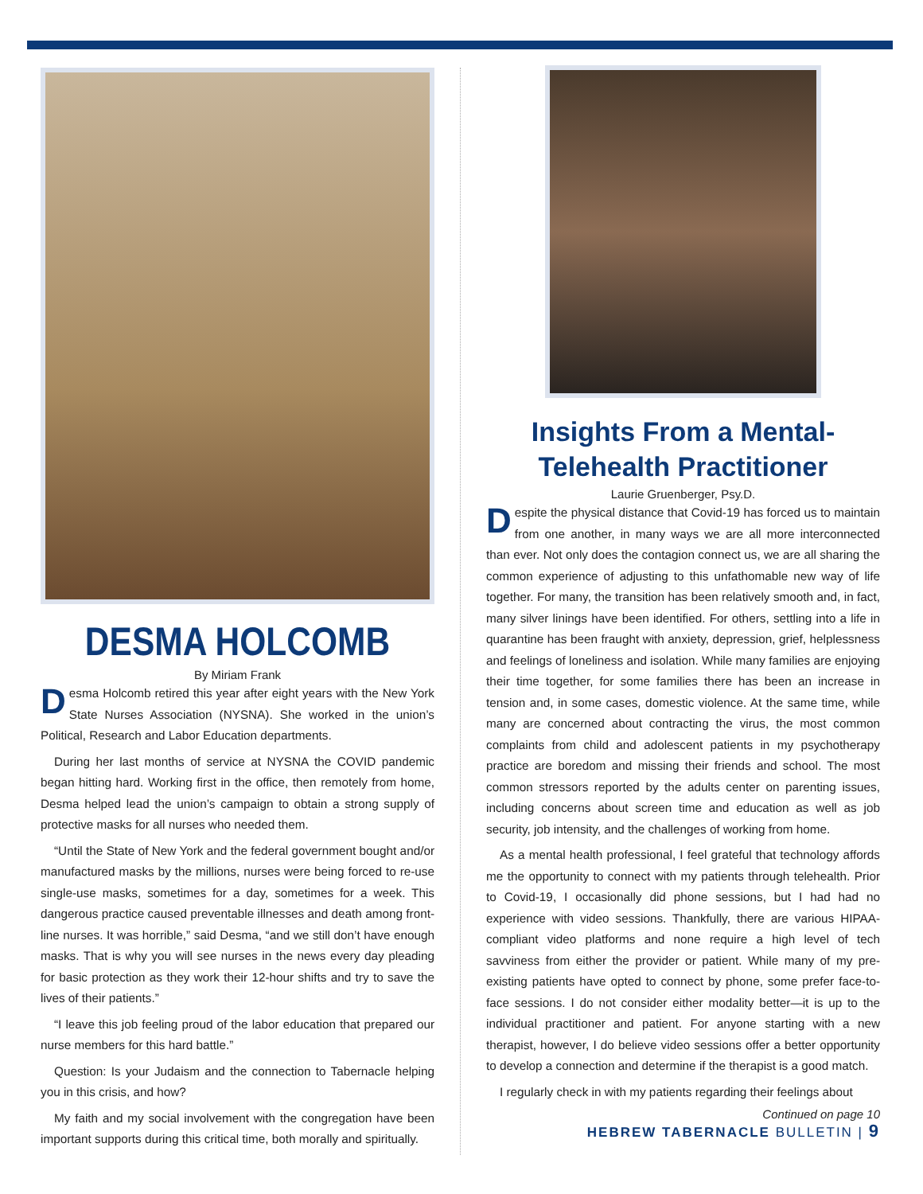DESMA HOLCOMB
By Miriam Frank
Desma Holcomb retired this year after eight years with the New York State Nurses Association (NYSNA). She worked in the union’s Political, Research and Labor Education departments.
During her last months of service at NYSNA the COVID pandemic began hitting hard. Working first in the office, then remotely from home, Desma helped lead the union’s campaign to obtain a strong supply of protective masks for all nurses who needed them.
“Until the State of New York and the federal government bought and/or manufactured masks by the millions, nurses were being forced to re-use single-use masks, sometimes for a day, sometimes for a week. This dangerous practice caused preventable illnesses and death among front-line nurses. It was horrible,” said Desma, “and we still don’t have enough masks. That is why you will see nurses in the news every day pleading for basic protection as they work their 12-hour shifts and try to save the lives of their patients.”
“I leave this job feeling proud of the labor education that prepared our nurse members for this hard battle.”
Question: Is your Judaism and the connection to Tabernacle helping you in this crisis, and how?
My faith and my social involvement with the congregation have been important supports during this critical time, both morally and spiritually.
Insights From a Mental-
Telehealth Practitioner
Laurie Gruenberger, Psy.D.
Despite the physical distance that Covid-19 has forced us to maintain from one another, in many ways we are all more interconnected than ever. Not only does the contagion connect us, we are all sharing the common experience of adjusting to this unfathomable new way of life together. For many, the transition has been relatively smooth and, in fact, many silver linings have been identified. For others, settling into a life in quarantine has been fraught with anxiety, depression, grief, helplessness and feelings of loneliness and isolation. While many families are enjoying their time together, for some families there has been an increase in tension and, in some cases, domestic violence. At the same time, while many are concerned about contracting the virus, the most common complaints from child and adolescent patients in my psychotherapy practice are boredom and missing their friends and school. The most common stressors reported by the adults center on parenting issues, including concerns about screen time and education as well as job security, job intensity, and the challenges of working from home.
As a mental health professional, I feel grateful that technology affords me the opportunity to connect with my patients through telehealth. Prior to Covid-19, I occasionally did phone sessions, but I had had no experience with video sessions. Thankfully, there are various HIPAA-compliant video platforms and none require a high level of tech savviness from either the provider or patient. While many of my pre-existing patients have opted to connect by phone, some prefer face-to-face sessions. I do not consider either modality better—it is up to the individual practitioner and patient. For anyone starting with a new therapist, however, I do believe video sessions offer a better opportunity to develop a connection and determine if the therapist is a good match.
I regularly check in with my patients regarding their feelings about
Continued on page 10
HEBREW TABERNACLE BULLETIN | 9